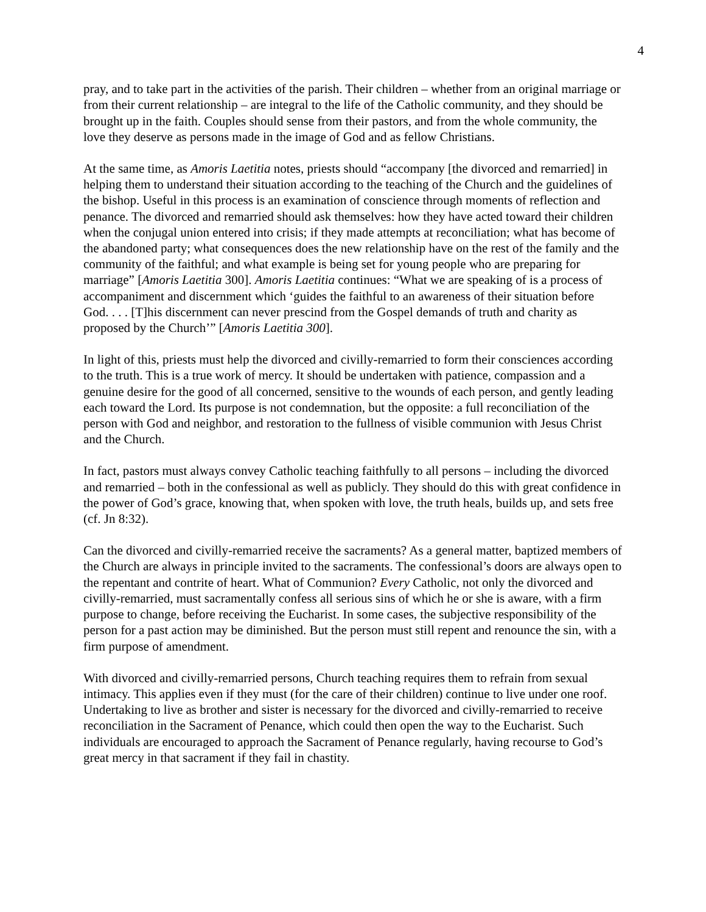4
pray, and to take part in the activities of the parish. Their children – whether from an original marriage or from their current relationship – are integral to the life of the Catholic community, and they should be brought up in the faith. Couples should sense from their pastors, and from the whole community, the love they deserve as persons made in the image of God and as fellow Christians.
At the same time, as Amoris Laetitia notes, priests should “accompany [the divorced and remarried] in helping them to understand their situation according to the teaching of the Church and the guidelines of the bishop. Useful in this process is an examination of conscience through moments of reflection and penance. The divorced and remarried should ask themselves: how they have acted toward their children when the conjugal union entered into crisis; if they made attempts at reconciliation; what has become of the abandoned party; what consequences does the new relationship have on the rest of the family and the community of the faithful; and what example is being set for young people who are preparing for marriage” [Amoris Laetitia 300]. Amoris Laetitia continues: “What we are speaking of is a process of accompaniment and discernment which ‘guides the faithful to an awareness of their situation before God. . . . [T]his discernment can never prescind from the Gospel demands of truth and charity as proposed by the Church’” [Amoris Laetitia 300].
In light of this, priests must help the divorced and civilly-remarried to form their consciences according to the truth. This is a true work of mercy. It should be undertaken with patience, compassion and a genuine desire for the good of all concerned, sensitive to the wounds of each person, and gently leading each toward the Lord. Its purpose is not condemnation, but the opposite: a full reconciliation of the person with God and neighbor, and restoration to the fullness of visible communion with Jesus Christ and the Church.
In fact, pastors must always convey Catholic teaching faithfully to all persons – including the divorced and remarried – both in the confessional as well as publicly. They should do this with great confidence in the power of God’s grace, knowing that, when spoken with love, the truth heals, builds up, and sets free (cf. Jn 8:32).
Can the divorced and civilly-remarried receive the sacraments? As a general matter, baptized members of the Church are always in principle invited to the sacraments. The confessional’s doors are always open to the repentant and contrite of heart. What of Communion? Every Catholic, not only the divorced and civilly-remarried, must sacramentally confess all serious sins of which he or she is aware, with a firm purpose to change, before receiving the Eucharist. In some cases, the subjective responsibility of the person for a past action may be diminished. But the person must still repent and renounce the sin, with a firm purpose of amendment.
With divorced and civilly-remarried persons, Church teaching requires them to refrain from sexual intimacy. This applies even if they must (for the care of their children) continue to live under one roof. Undertaking to live as brother and sister is necessary for the divorced and civilly-remarried to receive reconciliation in the Sacrament of Penance, which could then open the way to the Eucharist. Such individuals are encouraged to approach the Sacrament of Penance regularly, having recourse to God’s great mercy in that sacrament if they fail in chastity.